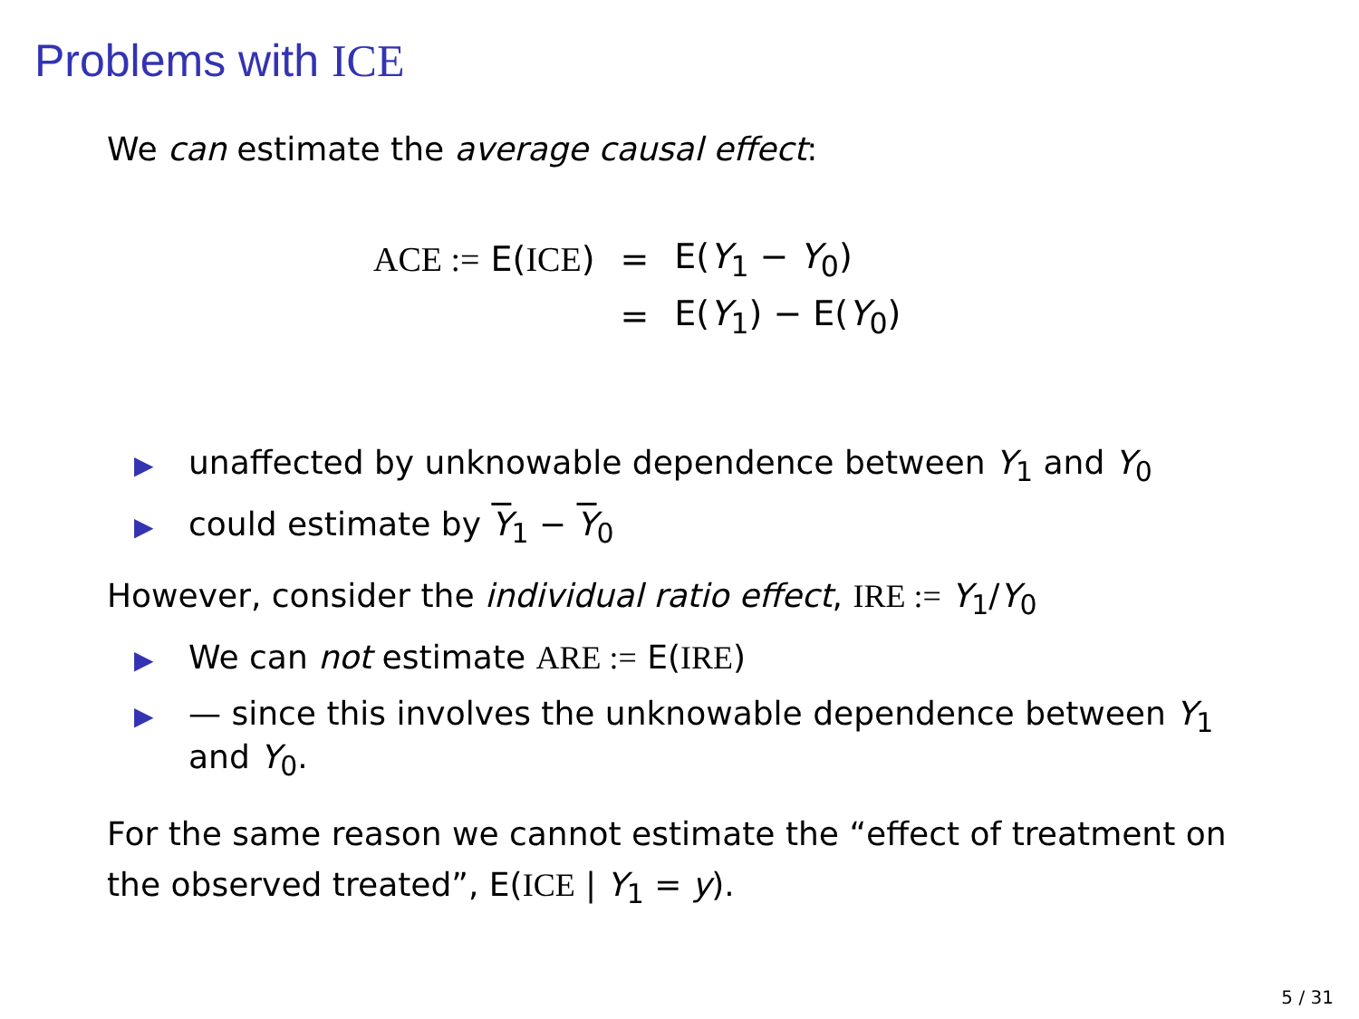Problems with ICE
We can estimate the average causal effect:
| ACE := E( ICE ) | = | E( Y<sub>1</sub> − Y<sub>0</sub>) |
| | = | E( Y<sub>1</sub>) − E( Y<sub>0</sub>) |
▶ unaffected by unknowable dependence between Y<sub>1</sub> and Y<sub>0</sub>
▶ could estimate by Y<sub>1</sub> − Y<sub>0</sub>
However, consider the individual ratio effect, IRE := Y<sub>1</sub>/Y<sub>0</sub>
▶ We can not estimate ARE := E(IRE)
▶ — since this involves the unknowable dependence between Y<sub>1</sub> and Y<sub>0</sub>.
For the same reason we cannot estimate the “effect of treatment on the observed treated”, E(ICE | Y<sub>1</sub> = y).
5 / 31